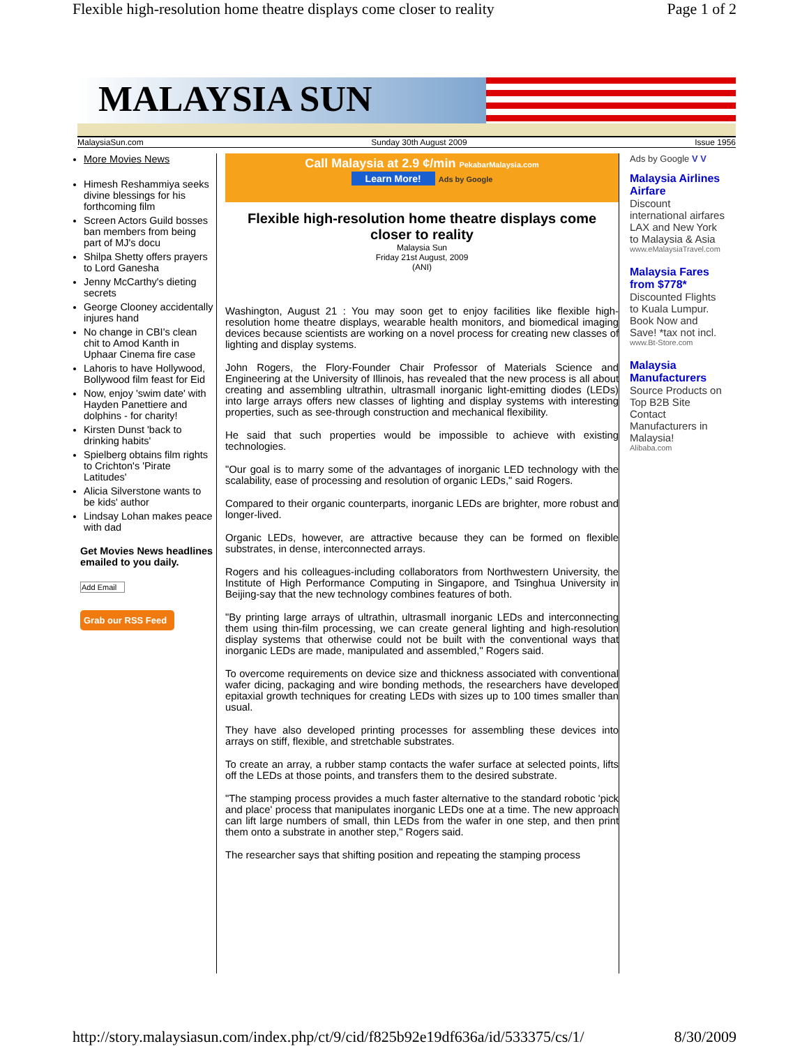Flexible high-resolution home theatre displays come closer to reality Page 1 of 2
MALAYSIA SUN
MalaysiaSun.com Sunday 30th August 2009 Issue 1956
More Movies News
Himesh Reshammiya seeks divine blessings for his forthcoming film
Screen Actors Guild bosses ban members from being part of MJ's docu
Shilpa Shetty offers prayers to Lord Ganesha
Jenny McCarthy's dieting secrets
George Clooney accidentally injures hand
No change in CBI's clean chit to Amod Kanth in Uphaar Cinema fire case
Lahoris to have Hollywood, Bollywood film feast for Eid
Now, enjoy 'swim date' with Hayden Panettiere and dolphins - for charity!
Kirsten Dunst 'back to drinking habits'
Spielberg obtains film rights to Crichton's 'Pirate Latitudes'
Alicia Silverstone wants to be kids' author
Lindsay Lohan makes peace with dad
Get Movies News headlines emailed to you daily.
Add Email
Grab our RSS Feed
Call Malaysia at 2.9 ¢/min PekabarMalaysia.com
Learn More! Ads by Google
Flexible high-resolution home theatre displays come closer to reality
Malaysia Sun
Friday 21st August, 2009
(ANI)
Washington, August 21 : You may soon get to enjoy facilities like flexible high-resolution home theatre displays, wearable health monitors, and biomedical imaging devices because scientists are working on a novel process for creating new classes of lighting and display systems.
John Rogers, the Flory-Founder Chair Professor of Materials Science and Engineering at the University of Illinois, has revealed that the new process is all about creating and assembling ultrathin, ultrasmall inorganic light-emitting diodes (LEDs) into large arrays offers new classes of lighting and display systems with interesting properties, such as see-through construction and mechanical flexibility.
He said that such properties would be impossible to achieve with existing technologies.
"Our goal is to marry some of the advantages of inorganic LED technology with the scalability, ease of processing and resolution of organic LEDs," said Rogers.
Compared to their organic counterparts, inorganic LEDs are brighter, more robust and longer-lived.
Organic LEDs, however, are attractive because they can be formed on flexible substrates, in dense, interconnected arrays.
Rogers and his colleagues-including collaborators from Northwestern University, the Institute of High Performance Computing in Singapore, and Tsinghua University in Beijing-say that the new technology combines features of both.
"By printing large arrays of ultrathin, ultrasmall inorganic LEDs and interconnecting them using thin-film processing, we can create general lighting and high-resolution display systems that otherwise could not be built with the conventional ways that inorganic LEDs are made, manipulated and assembled," Rogers said.
To overcome requirements on device size and thickness associated with conventional wafer dicing, packaging and wire bonding methods, the researchers have developed epitaxial growth techniques for creating LEDs with sizes up to 100 times smaller than usual.
They have also developed printing processes for assembling these devices into arrays on stiff, flexible, and stretchable substrates.
To create an array, a rubber stamp contacts the wafer surface at selected points, lifts off the LEDs at those points, and transfers them to the desired substrate.
"The stamping process provides a much faster alternative to the standard robotic 'pick and place' process that manipulates inorganic LEDs one at a time. The new approach can lift large numbers of small, thin LEDs from the wafer in one step, and then print them onto a substrate in another step," Rogers said.
The researcher says that shifting position and repeating the stamping process
Ads by Google V V
Malaysia Airlines Airfare
Discount international airfares LAX and New York to Malaysia & Asia
www.eMalaysiaTravel.com
Malaysia Fares from $778*
Discounted Flights to Kuala Lumpur. Book Now and Save! *tax not incl.
www.Bt-Store.com
Malaysia Manufacturers
Source Products on Top B2B Site Contact Manufacturers in Malaysia!
Alibaba.com
http://story.malaysiasun.com/index.php/ct/9/cid/f825b92e19df636a/id/533375/cs/1/ 8/30/2009